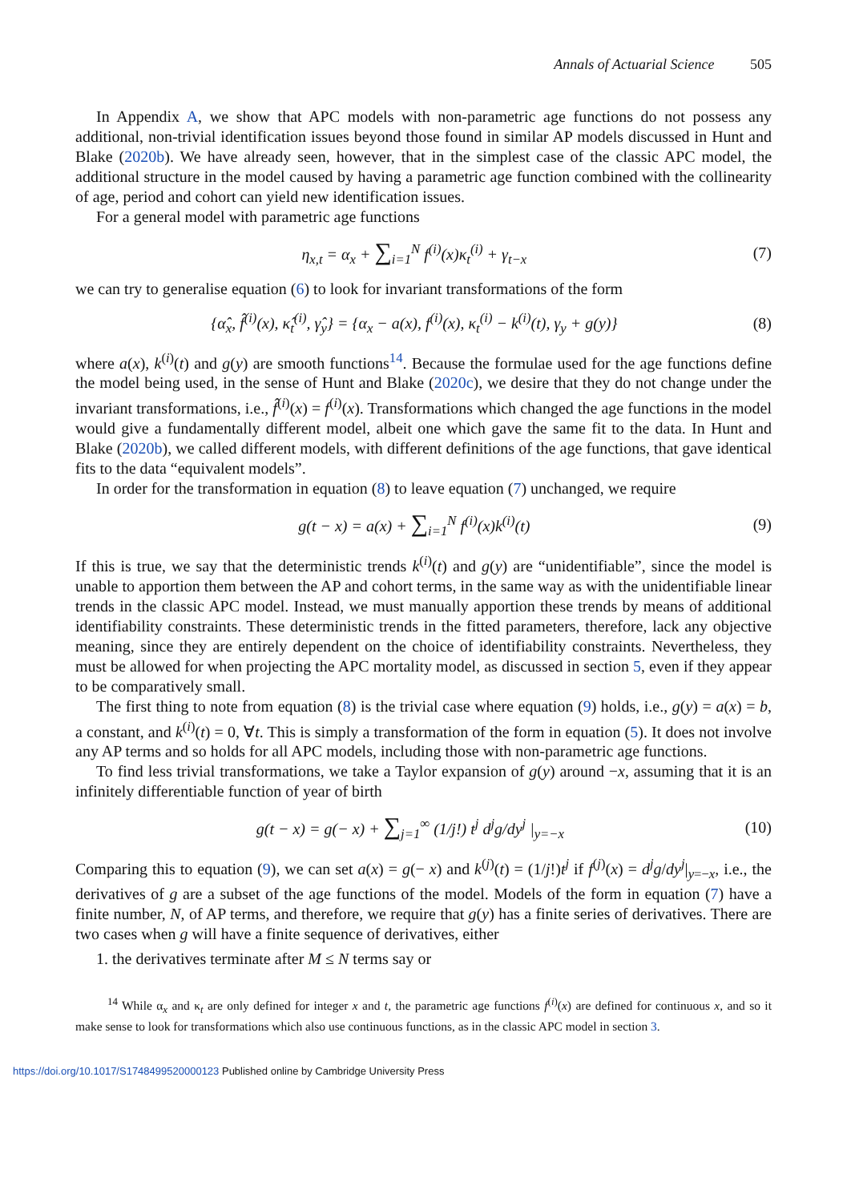Annals of Actuarial Science 505
In Appendix A, we show that APC models with non-parametric age functions do not possess any additional, non-trivial identification issues beyond those found in similar AP models discussed in Hunt and Blake (2020b). We have already seen, however, that in the simplest case of the classic APC model, the additional structure in the model caused by having a parametric age function combined with the collinearity of age, period and cohort can yield new identification issues.
For a general model with parametric age functions
η<sub>x,t</sub> = α<sub>x</sub> + ∑<sub>i=1</sub><sup>N</sup> f<sup>(i)</sup>(x)κ<sub>t</sub><sup>(i)</sup> + γ<sub>t−x</sub>
(7)
we can try to generalise equation (6) to look for invariant transformations of the form
{α̂<sub>x</sub>, f̂<sup>(i)</sup>(x), κ̂<sub>t</sub><sup>(i)</sup>, γ̂<sub>y</sub>} = {α<sub>x</sub> − a(x), f<sup>(i)</sup>(x), κ<sub>t</sub><sup>(i)</sup> − k<sup>(i)</sup>(t), γ<sub>y</sub> + g(y)}
(8)
where a(x), k<sup>(i)</sup>(t) and g(y) are smooth functions<sup>14</sup>. Because the formulae used for the age functions define the model being used, in the sense of Hunt and Blake (2020c), we desire that they do not change under the invariant transformations, i.e., f̂<sup>(i)</sup>(x) = f<sup>(i)</sup>(x). Transformations which changed the age functions in the model would give a fundamentally different model, albeit one which gave the same fit to the data. In Hunt and Blake (2020b), we called different models, with different definitions of the age functions, that gave identical fits to the data “equivalent models”.
In order for the transformation in equation (8) to leave equation (7) unchanged, we require
g(t − x) = a(x) + ∑<sub>i=1</sub><sup>N</sup> f<sup>(i)</sup>(x)k<sup>(i)</sup>(t)
(9)
If this is true, we say that the deterministic trends k<sup>(i)</sup>(t) and g(y) are “unidentifiable”, since the model is unable to apportion them between the AP and cohort terms, in the same way as with the unidentifiable linear trends in the classic APC model. Instead, we must manually apportion these trends by means of additional identifiability constraints. These deterministic trends in the fitted parameters, therefore, lack any objective meaning, since they are entirely dependent on the choice of identifiability constraints. Nevertheless, they must be allowed for when projecting the APC mortality model, as discussed in section 5, even if they appear to be comparatively small.
The first thing to note from equation (8) is the trivial case where equation (9) holds, i.e., g(y) = a(x) = b, a constant, and k<sup>(i)</sup>(t) = 0, ∀t. This is simply a transformation of the form in equation (5). It does not involve any AP terms and so holds for all APC models, including those with non-parametric age functions.
To find less trivial transformations, we take a Taylor expansion of g(y) around −x, assuming that it is an infinitely differentiable function of year of birth
g(t − x) = g(− x) + ∑<sub>j=1</sub><sup>∞</sup> (1/j!) t<sup>j</sup> d<sup>j</sup>g/dy<sup>j</sup> |<sub>y=−x</sub>
(10)
Comparing this to equation (9), we can set a(x) = g(− x) and k<sup>(j)</sup>(t) = (1/j!)t<sup>j</sup> if f<sup>(j)</sup>(x) = d<sup>j</sup>g/dy<sup>j</sup>|<sub>y=−x</sub>, i.e., the derivatives of g are a subset of the age functions of the model. Models of the form in equation (7) have a finite number, N, of AP terms, and therefore, we require that g(y) has a finite series of derivatives. There are two cases when g will have a finite sequence of derivatives, either
1. the derivatives terminate after M ≤ N terms say or
<sup>14</sup> While α<sub>x</sub> and κ<sub>t</sub> are only defined for integer x and t, the parametric age functions f<sup>(i)</sup>(x) are defined for continuous x, and so it make sense to look for transformations which also use continuous functions, as in the classic APC model in section 3.
https://doi.org/10.1017/S1748499520000123 Published online by Cambridge University Press